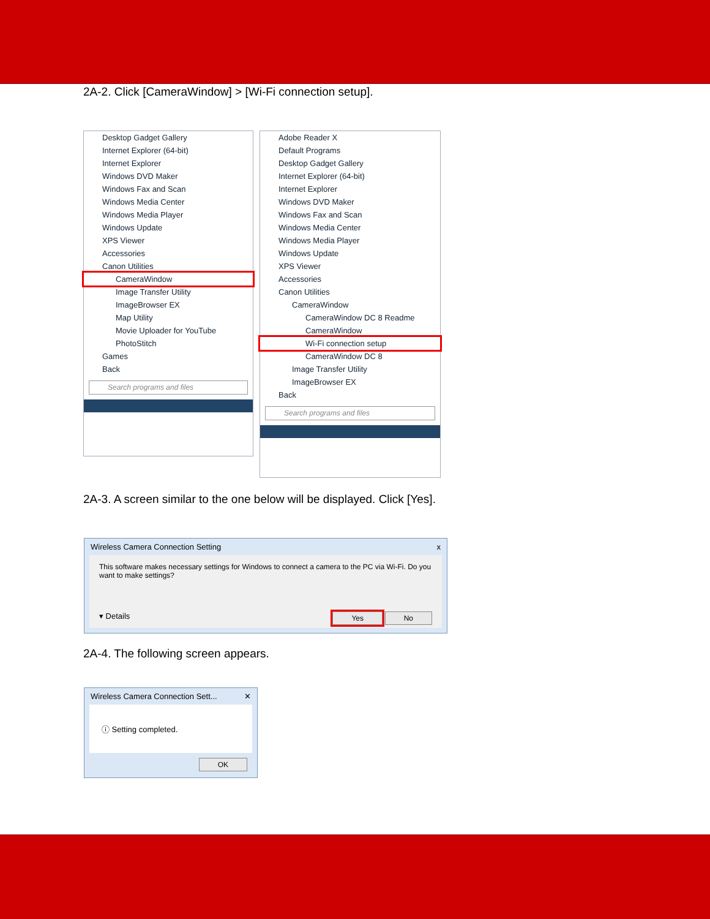2A-2. Click [CameraWindow] > [Wi-Fi connection setup].
Desktop Gadget Gallery
Internet Explorer (64-bit)
Internet Explorer
Windows DVD Maker
Windows Fax and Scan
Windows Media Center
Windows Media Player
Windows Update
XPS Viewer
Accessories
Canon Utilities
CameraWindow
Image Transfer Utility
ImageBrowser EX
Map Utility
Movie Uploader for YouTube
PhotoStitch
Games
Back
Search programs and files
Adobe Reader X
Default Programs
Desktop Gadget Gallery
Internet Explorer (64-bit)
Internet Explorer
Windows DVD Maker
Windows Fax and Scan
Windows Media Center
Windows Media Player
Windows Update
XPS Viewer
Accessories
Canon Utilities
CameraWindow
CameraWindow DC 8 Readme
CameraWindow
Wi-Fi connection setup
CameraWindow DC 8
Image Transfer Utility
ImageBrowser EX
Back
Search programs and files
2A-3. A screen similar to the one below will be displayed. Click [Yes].
Wireless Camera Connection Setting x
This software makes necessary settings for Windows to connect a camera to the PC via Wi-Fi. Do you want to make settings?
▾ Details Yes No
2A-4. The following screen appears.
Wireless Camera Connection Sett... ✕
ⓘ Setting completed.
OK